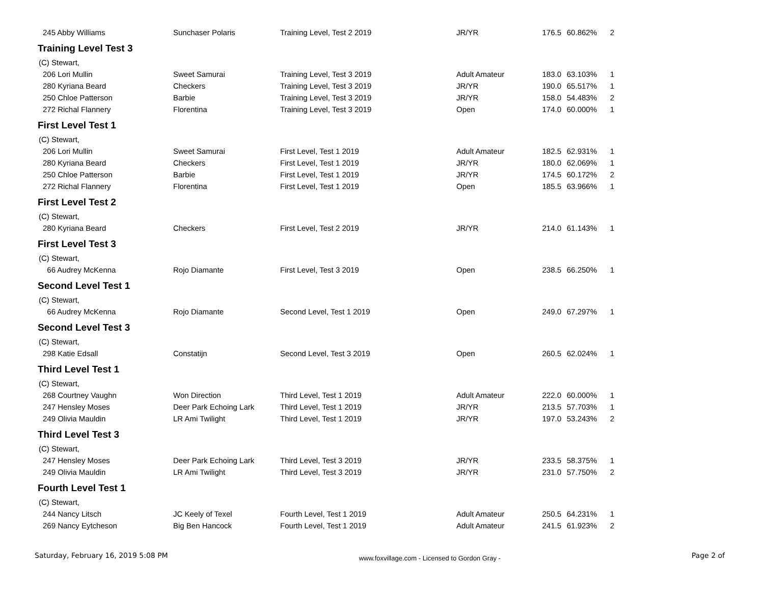| 245 Abby Williams | Sunchaser Polaris | Training Level, Test 2 2019 | JR/YR | 176.5 | 60.862% | 2 |
| Training Level Test 3 | | | | | | |
| (C) Stewart, | | | | | | |
| 206 Lori Mullin | Sweet Samurai | Training Level, Test 3 2019 | Adult Amateur | 183.0 | 63.103% | 1 |
| 280 Kyriana Beard | Checkers | Training Level, Test 3 2019 | JR/YR | 190.0 | 65.517% | 1 |
| 250 Chloe Patterson | Barbie | Training Level, Test 3 2019 | JR/YR | 158.0 | 54.483% | 2 |
| 272 Richal Flannery | Florentina | Training Level, Test 3 2019 | Open | 174.0 | 60.000% | 1 |
| First Level Test 1 | | | | | | |
| (C) Stewart, | | | | | | |
| 206 Lori Mullin | Sweet Samurai | First Level, Test 1 2019 | Adult Amateur | 182.5 | 62.931% | 1 |
| 280 Kyriana Beard | Checkers | First Level, Test 1 2019 | JR/YR | 180.0 | 62.069% | 1 |
| 250 Chloe Patterson | Barbie | First Level, Test 1 2019 | JR/YR | 174.5 | 60.172% | 2 |
| 272 Richal Flannery | Florentina | First Level, Test 1 2019 | Open | 185.5 | 63.966% | 1 |
| First Level Test 2 | | | | | | |
| (C) Stewart, | | | | | | |
| 280 Kyriana Beard | Checkers | First Level, Test 2 2019 | JR/YR | 214.0 | 61.143% | 1 |
| First Level Test 3 | | | | | | |
| (C) Stewart, | | | | | | |
| 66 Audrey McKenna | Rojo Diamante | First Level, Test 3 2019 | Open | 238.5 | 66.250% | 1 |
| Second Level Test 1 | | | | | | |
| (C) Stewart, | | | | | | |
| 66 Audrey McKenna | Rojo Diamante | Second Level, Test 1 2019 | Open | 249.0 | 67.297% | 1 |
| Second Level Test 3 | | | | | | |
| (C) Stewart, | | | | | | |
| 298 Katie Edsall | Constatijn | Second Level, Test 3 2019 | Open | 260.5 | 62.024% | 1 |
| Third Level Test 1 | | | | | | |
| (C) Stewart, | | | | | | |
| 268 Courtney Vaughn | Won Direction | Third Level, Test 1 2019 | Adult Amateur | 222.0 | 60.000% | 1 |
| 247 Hensley Moses | Deer Park Echoing Lark | Third Level, Test 1 2019 | JR/YR | 213.5 | 57.703% | 1 |
| 249 Olivia Mauldin | LR Ami Twilight | Third Level, Test 1 2019 | JR/YR | 197.0 | 53.243% | 2 |
| Third Level Test 3 | | | | | | |
| (C) Stewart, | | | | | | |
| 247 Hensley Moses | Deer Park Echoing Lark | Third Level, Test 3 2019 | JR/YR | 233.5 | 58.375% | 1 |
| 249 Olivia Mauldin | LR Ami Twilight | Third Level, Test 3 2019 | JR/YR | 231.0 | 57.750% | 2 |
| Fourth Level Test 1 | | | | | | |
| (C) Stewart, | | | | | | |
| 244 Nancy Litsch | JC Keely of Texel | Fourth Level, Test 1 2019 | Adult Amateur | 250.5 | 64.231% | 1 |
| 269 Nancy Eytcheson | Big Ben Hancock | Fourth Level, Test 1 2019 | Adult Amateur | 241.5 | 61.923% | 2 |
Saturday, February 16, 2019 5:08 PM www.foxvillage.com - Licensed to Gordon Gray - Page 2 of